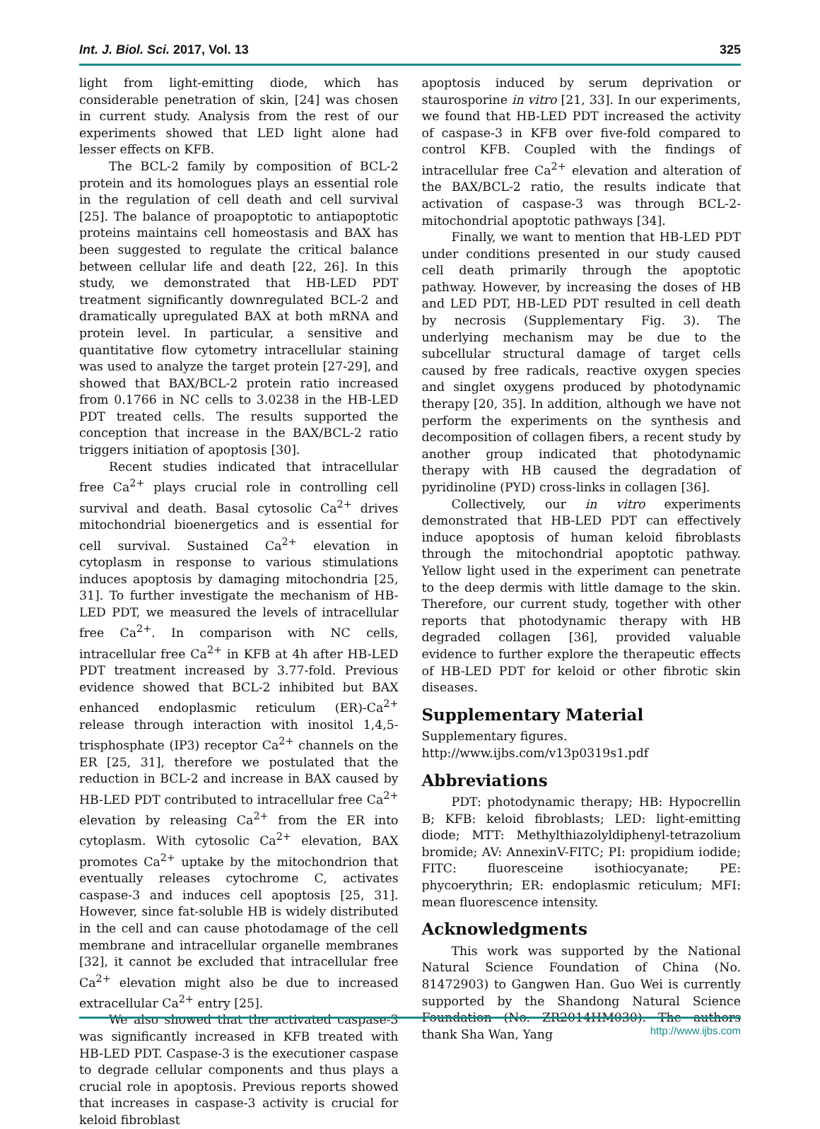Int. J. Biol. Sci. 2017, Vol. 13 325
light from light-emitting diode, which has considerable penetration of skin, [24] was chosen in current study. Analysis from the rest of our experiments showed that LED light alone had lesser effects on KFB.
The BCL-2 family by composition of BCL-2 protein and its homologues plays an essential role in the regulation of cell death and cell survival [25]. The balance of proapoptotic to antiapoptotic proteins maintains cell homeostasis and BAX has been suggested to regulate the critical balance between cellular life and death [22, 26]. In this study, we demonstrated that HB-LED PDT treatment significantly downregulated BCL-2 and dramatically upregulated BAX at both mRNA and protein level. In particular, a sensitive and quantitative flow cytometry intracellular staining was used to analyze the target protein [27-29], and showed that BAX/BCL-2 protein ratio increased from 0.1766 in NC cells to 3.0238 in the HB-LED PDT treated cells. The results supported the conception that increase in the BAX/BCL-2 ratio triggers initiation of apoptosis [30].
Recent studies indicated that intracellular free Ca<sup>2+</sup> plays crucial role in controlling cell survival and death. Basal cytosolic Ca<sup>2+</sup> drives mitochondrial bioenergetics and is essential for cell survival. Sustained Ca<sup>2+</sup> elevation in cytoplasm in response to various stimulations induces apoptosis by damaging mitochondria [25, 31]. To further investigate the mechanism of HB-LED PDT, we measured the levels of intracellular free Ca<sup>2+</sup>. In comparison with NC cells, intracellular free Ca<sup>2+</sup> in KFB at 4h after HB-LED PDT treatment increased by 3.77-fold. Previous evidence showed that BCL-2 inhibited but BAX enhanced endoplasmic reticulum (ER)-Ca<sup>2+</sup> release through interaction with inositol 1,4,5-trisphosphate (IP3) receptor Ca<sup>2+</sup> channels on the ER [25, 31], therefore we postulated that the reduction in BCL-2 and increase in BAX caused by HB-LED PDT contributed to intracellular free Ca<sup>2+</sup> elevation by releasing Ca<sup>2+</sup> from the ER into cytoplasm. With cytosolic Ca<sup>2+</sup> elevation, BAX promotes Ca<sup>2+</sup> uptake by the mitochondrion that eventually releases cytochrome C, activates caspase-3 and induces cell apoptosis [25, 31]. However, since fat-soluble HB is widely distributed in the cell and can cause photodamage of the cell membrane and intracellular organelle membranes [32], it cannot be excluded that intracellular free Ca<sup>2+</sup> elevation might also be due to increased extracellular Ca<sup>2+</sup> entry [25].
We also showed that the activated caspase-3 was significantly increased in KFB treated with HB-LED PDT. Caspase-3 is the executioner caspase to degrade cellular components and thus plays a crucial role in apoptosis. Previous reports showed that increases in caspase-3 activity is crucial for keloid fibroblast
apoptosis induced by serum deprivation or staurosporine in vitro [21, 33]. In our experiments, we found that HB-LED PDT increased the activity of caspase-3 in KFB over five-fold compared to control KFB. Coupled with the findings of intracellular free Ca<sup>2+</sup> elevation and alteration of the BAX/BCL-2 ratio, the results indicate that activation of caspase-3 was through BCL-2-mitochondrial apoptotic pathways [34].
Finally, we want to mention that HB-LED PDT under conditions presented in our study caused cell death primarily through the apoptotic pathway. However, by increasing the doses of HB and LED PDT, HB-LED PDT resulted in cell death by necrosis (Supplementary Fig. 3). The underlying mechanism may be due to the subcellular structural damage of target cells caused by free radicals, reactive oxygen species and singlet oxygens produced by photodynamic therapy [20, 35]. In addition, although we have not perform the experiments on the synthesis and decomposition of collagen fibers, a recent study by another group indicated that photodynamic therapy with HB caused the degradation of pyridinoline (PYD) cross-links in collagen [36].
Collectively, our in vitro experiments demonstrated that HB-LED PDT can effectively induce apoptosis of human keloid fibroblasts through the mitochondrial apoptotic pathway. Yellow light used in the experiment can penetrate to the deep dermis with little damage to the skin. Therefore, our current study, together with other reports that photodynamic therapy with HB degraded collagen [36], provided valuable evidence to further explore the therapeutic effects of HB-LED PDT for keloid or other fibrotic skin diseases.
Supplementary Material
Supplementary figures.
http://www.ijbs.com/v13p0319s1.pdf
Abbreviations
PDT: photodynamic therapy; HB: Hypocrellin B; KFB: keloid fibroblasts; LED: light-emitting diode; MTT: Methylthiazolyldiphenyl-tetrazolium bromide; AV: AnnexinV-FITC; PI: propidium iodide; FITC: fluoresceine isothiocyanate; PE: phycoerythrin; ER: endoplasmic reticulum; MFI: mean fluorescence intensity.
Acknowledgments
This work was supported by the National Natural Science Foundation of China (No. 81472903) to Gangwen Han. Guo Wei is currently supported by the Shandong Natural Science Foundation (No. ZR2014HM030). The authors thank Sha Wan, Yang
http://www.ijbs.com